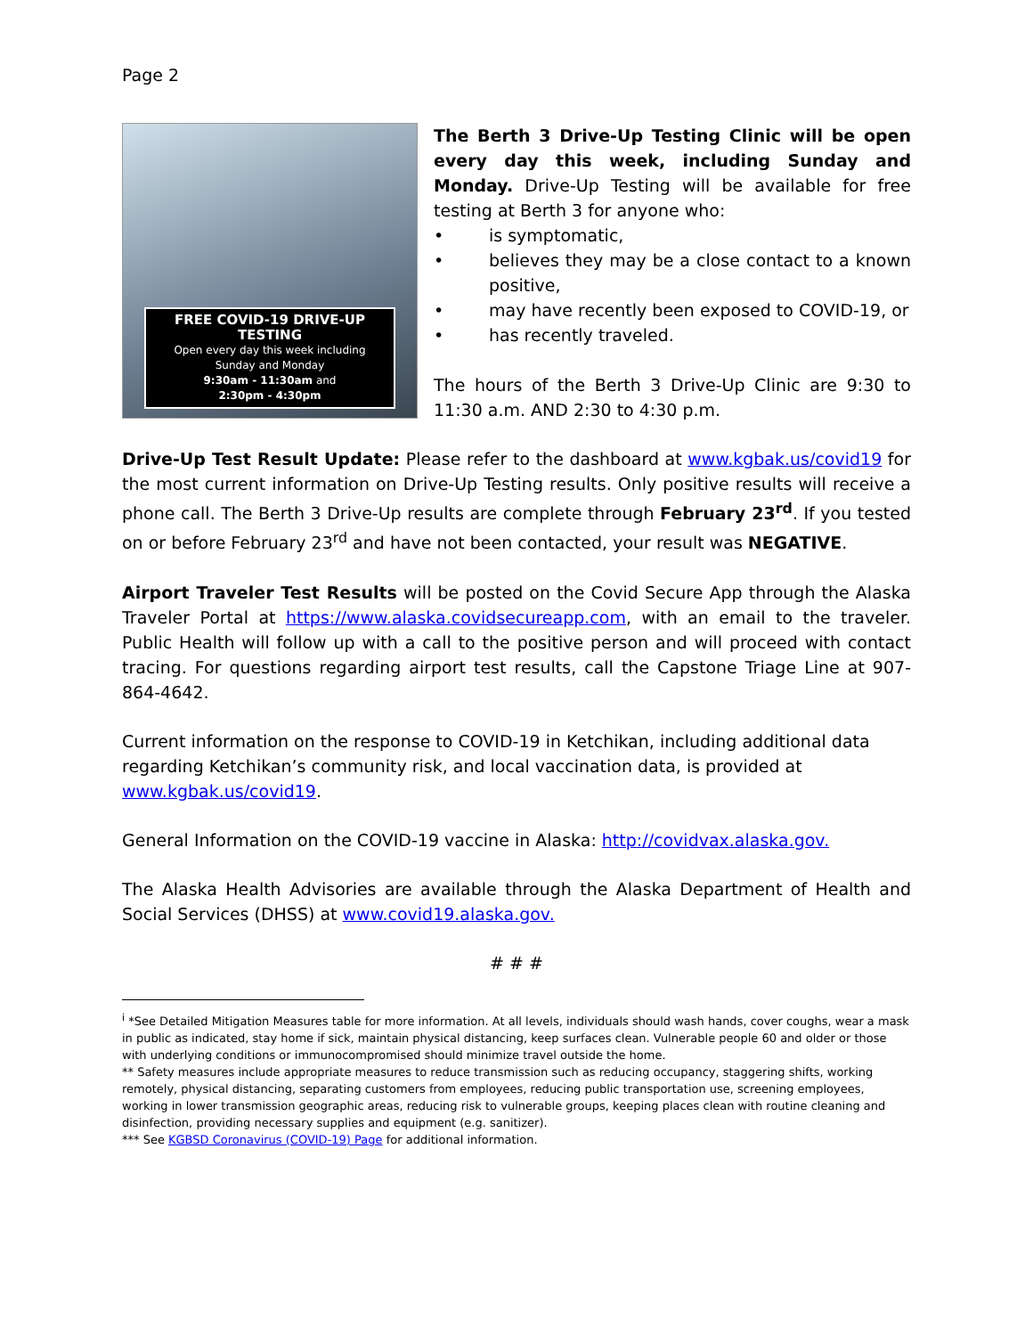Page 2
FREE COVID-19 DRIVE-UP TESTING
Open every day this week including
Sunday and Monday
9:30am - 11:30am and
2:30pm - 4:30pm
The Berth 3 Drive-Up Testing Clinic will be open every day this week, including Sunday and Monday. Drive-Up Testing will be available for free testing at Berth 3 for anyone who:
is symptomatic,
believes they may be a close contact to a known positive,
may have recently been exposed to COVID-19, or
has recently traveled.
The hours of the Berth 3 Drive-Up Clinic are 9:30 to 11:30 a.m. AND 2:30 to 4:30 p.m.
Drive-Up Test Result Update: Please refer to the dashboard at www.kgbak.us/covid19 for the most current information on Drive-Up Testing results. Only positive results will receive a phone call. The Berth 3 Drive-Up results are complete through February 23<sup>rd</sup>. If you tested on or before February 23<sup>rd</sup> and have not been contacted, your result was NEGATIVE.
Airport Traveler Test Results will be posted on the Covid Secure App through the Alaska Traveler Portal at https://www.alaska.covidsecureapp.com, with an email to the traveler. Public Health will follow up with a call to the positive person and will proceed with contact tracing. For questions regarding airport test results, call the Capstone Triage Line at 907-864-4642.
Current information on the response to COVID-19 in Ketchikan, including additional data regarding Ketchikan’s community risk, and local vaccination data, is provided at www.kgbak.us/covid19.
General Information on the COVID-19 vaccine in Alaska: http://covidvax.alaska.gov.
The Alaska Health Advisories are available through the Alaska Department of Health and Social Services (DHSS) at www.covid19.alaska.gov.
# # #
<sup>i</sup> *See Detailed Mitigation Measures table for more information. At all levels, individuals should wash hands, cover coughs, wear a mask in public as indicated, stay home if sick, maintain physical distancing, keep surfaces clean. Vulnerable people 60 and older or those with underlying conditions or immunocompromised should minimize travel outside the home.
** Safety measures include appropriate measures to reduce transmission such as reducing occupancy, staggering shifts, working remotely, physical distancing, separating customers from employees, reducing public transportation use, screening employees, working in lower transmission geographic areas, reducing risk to vulnerable groups, keeping places clean with routine cleaning and disinfection, providing necessary supplies and equipment (e.g. sanitizer).
*** See KGBSD Coronavirus (COVID-19) Page for additional information.